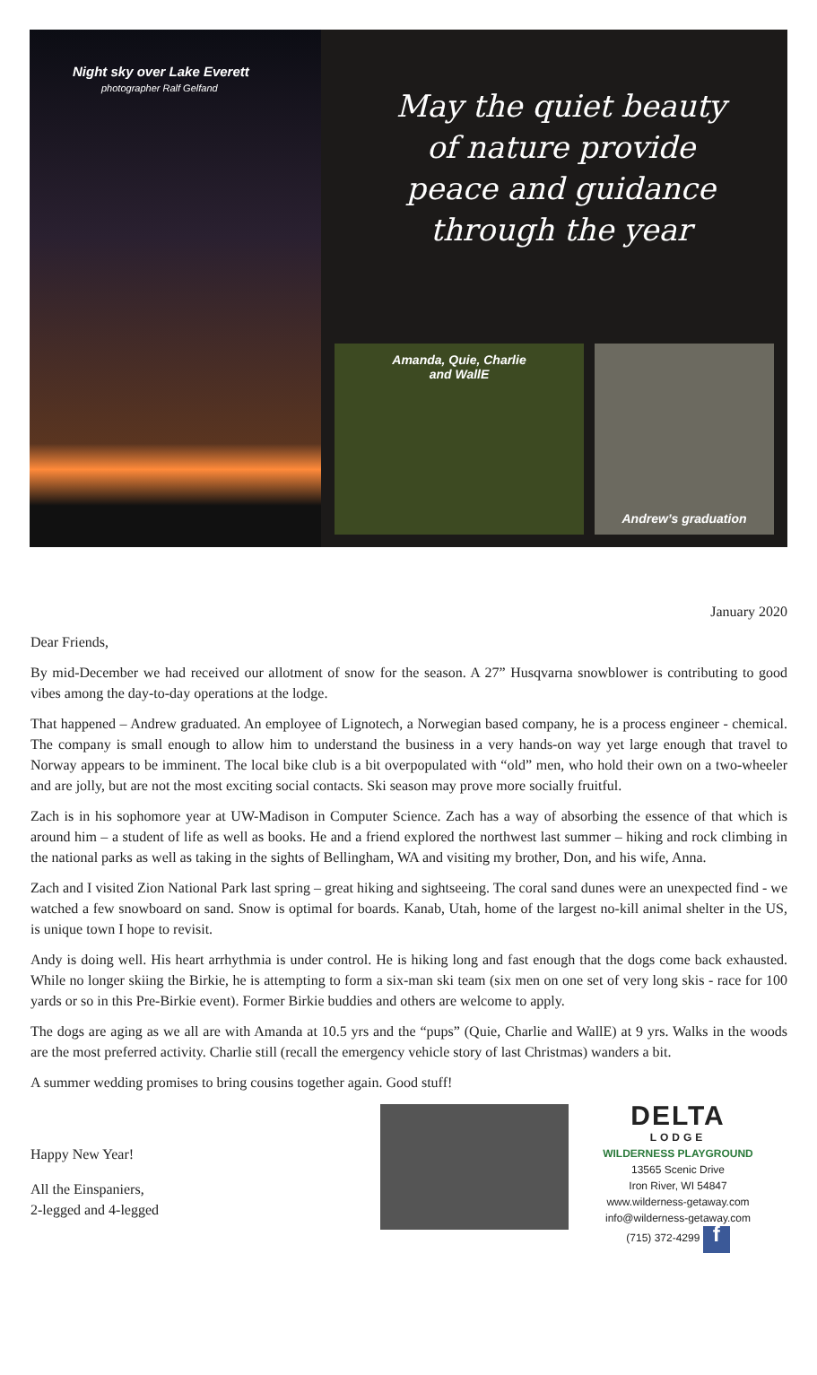Night sky over Lake Everett
photographer Ralf Gelfand
May the quiet beauty
of nature provide
peace and guidance
through the year
Amanda, Quie, Charlie
and WallE
Andrew’s graduation
January 2020
Dear Friends,
By mid-December we had received our allotment of snow for the season. A 27” Husqvarna snowblower is contributing to good vibes among the day-to-day operations at the lodge.
That happened – Andrew graduated. An employee of Lignotech, a Norwegian based company, he is a process engineer - chemical. The company is small enough to allow him to understand the business in a very hands-on way yet large enough that travel to Norway appears to be imminent. The local bike club is a bit overpopulated with “old” men, who hold their own on a two-wheeler and are jolly, but are not the most exciting social contacts. Ski season may prove more socially fruitful.
Zach is in his sophomore year at UW-Madison in Computer Science. Zach has a way of absorbing the essence of that which is around him – a student of life as well as books. He and a friend explored the northwest last summer – hiking and rock climbing in the national parks as well as taking in the sights of Bellingham, WA and visiting my brother, Don, and his wife, Anna.
Zach and I visited Zion National Park last spring – great hiking and sightseeing. The coral sand dunes were an unexpected find - we watched a few snowboard on sand. Snow is optimal for boards. Kanab, Utah, home of the largest no-kill animal shelter in the US, is unique town I hope to revisit.
Andy is doing well. His heart arrhythmia is under control. He is hiking long and fast enough that the dogs come back exhausted. While no longer skiing the Birkie, he is attempting to form a six-man ski team (six men on one set of very long skis - race for 100 yards or so in this Pre-Birkie event). Former Birkie buddies and others are welcome to apply.
The dogs are aging as we all are with Amanda at 10.5 yrs and the “pups” (Quie, Charlie and WallE) at 9 yrs. Walks in the woods are the most preferred activity. Charlie still (recall the emergency vehicle story of last Christmas) wanders a bit.
A summer wedding promises to bring cousins together again. Good stuff!
Happy New Year!
All the Einspaniers,
2-legged and 4-legged
DELTA
LODGE
WILDERNESS PLAYGROUND
13565 Scenic Drive
Iron River, WI 54847
www.wilderness-getaway.com
info@wilderness-getaway.com
(715) 372-4299 f